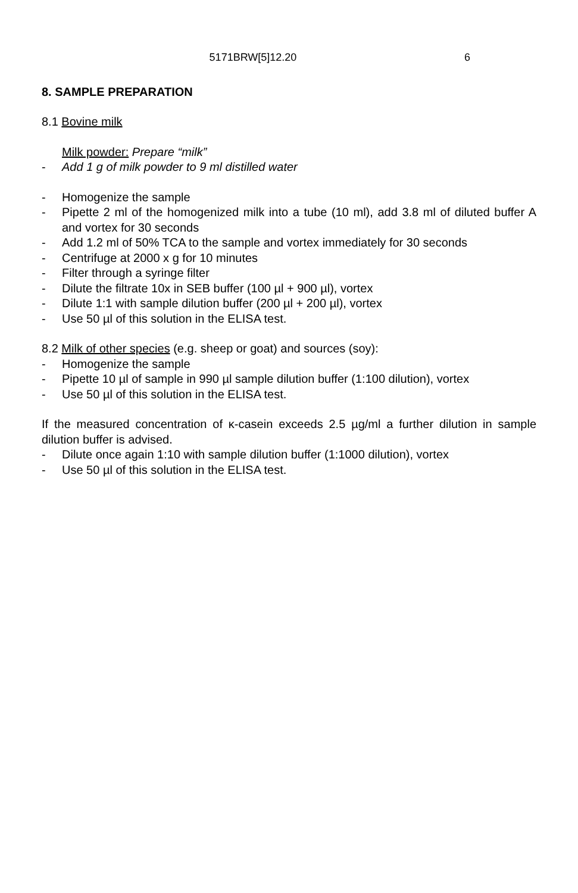5171BRW[5]12.20 6
8. SAMPLE PREPARATION
8.1 Bovine milk
Milk powder: Prepare “milk”
- Add 1 g of milk powder to 9 ml distilled water
- Homogenize the sample
- Pipette 2 ml of the homogenized milk into a tube (10 ml), add 3.8 ml of diluted buffer A and vortex for 30 seconds
- Add 1.2 ml of 50% TCA to the sample and vortex immediately for 30 seconds
- Centrifuge at 2000 x g for 10 minutes
- Filter through a syringe filter
- Dilute the filtrate 10x in SEB buffer (100 µl + 900 µl), vortex
- Dilute 1:1 with sample dilution buffer (200 µl + 200 µl), vortex
- Use 50 µl of this solution in the ELISA test.
8.2 Milk of other species (e.g. sheep or goat) and sources (soy):
- Homogenize the sample
- Pipette 10 µl of sample in 990 µl sample dilution buffer (1:100 dilution), vortex
- Use 50 µl of this solution in the ELISA test.
If the measured concentration of κ-casein exceeds 2.5 µg/ml a further dilution in sample dilution buffer is advised.
- Dilute once again 1:10 with sample dilution buffer (1:1000 dilution), vortex
- Use 50 µl of this solution in the ELISA test.